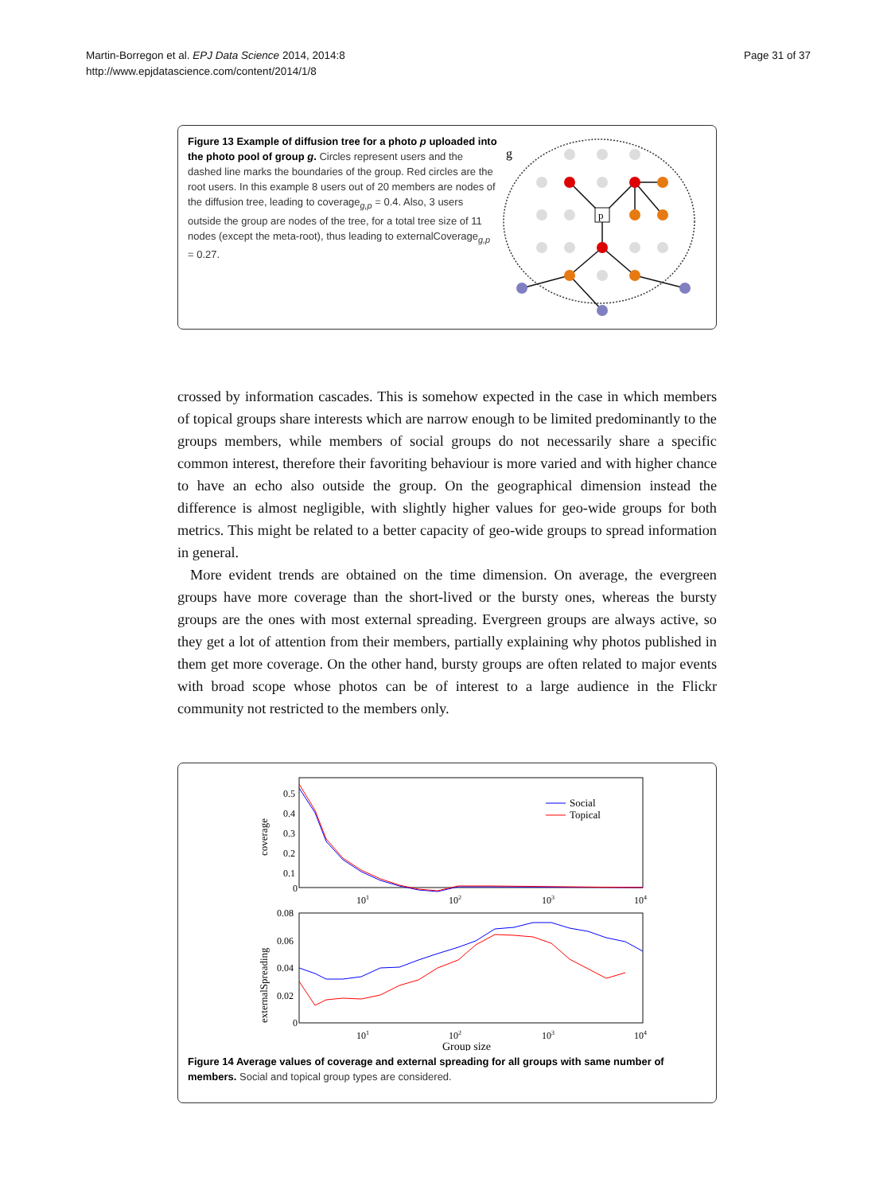Martin-Borregon et al. EPJ Data Science 2014, 2014:8
http://www.epjdatascience.com/content/2014/1/8
Page 31 of 37
Figure 13 Example of diffusion tree for a photo p uploaded into the photo pool of group g. Circles represent users and the dashed line marks the boundaries of the group. Red circles are the root users. In this example 8 users out of 20 members are nodes of the diffusion tree, leading to coverage<sub>g,p</sub> = 0.4. Also, 3 users outside the group are nodes of the tree, for a total tree size of 11 nodes (except the meta-root), thus leading to externalCoverage<sub>g,p</sub> = 0.27.
g
p
crossed by information cascades. This is somehow expected in the case in which members of topical groups share interests which are narrow enough to be limited predominantly to the groups members, while members of social groups do not necessarily share a specific common interest, therefore their favoriting behaviour is more varied and with higher chance to have an echo also outside the group. On the geographical dimension instead the difference is almost negligible, with slightly higher values for geo-wide groups for both metrics. This might be related to a better capacity of geo-wide groups to spread information in general.
More evident trends are obtained on the time dimension. On average, the evergreen groups have more coverage than the short-lived or the bursty ones, whereas the bursty groups are the ones with most external spreading. Evergreen groups are always active, so they get a lot of attention from their members, partially explaining why photos published in them get more coverage. On the other hand, bursty groups are often related to major events with broad scope whose photos can be of interest to a large audience in the Flickr community not restricted to the members only.
0.5
0.4
0.3
0.2
0.1
0
coverage
101
102
103
104
Social
Topical
0.08
0.06
0.04
0.02
0
externalSpreading
101
102
103
104
Group size
Figure 14 Average values of coverage and external spreading for all groups with same number of members. Social and topical group types are considered.